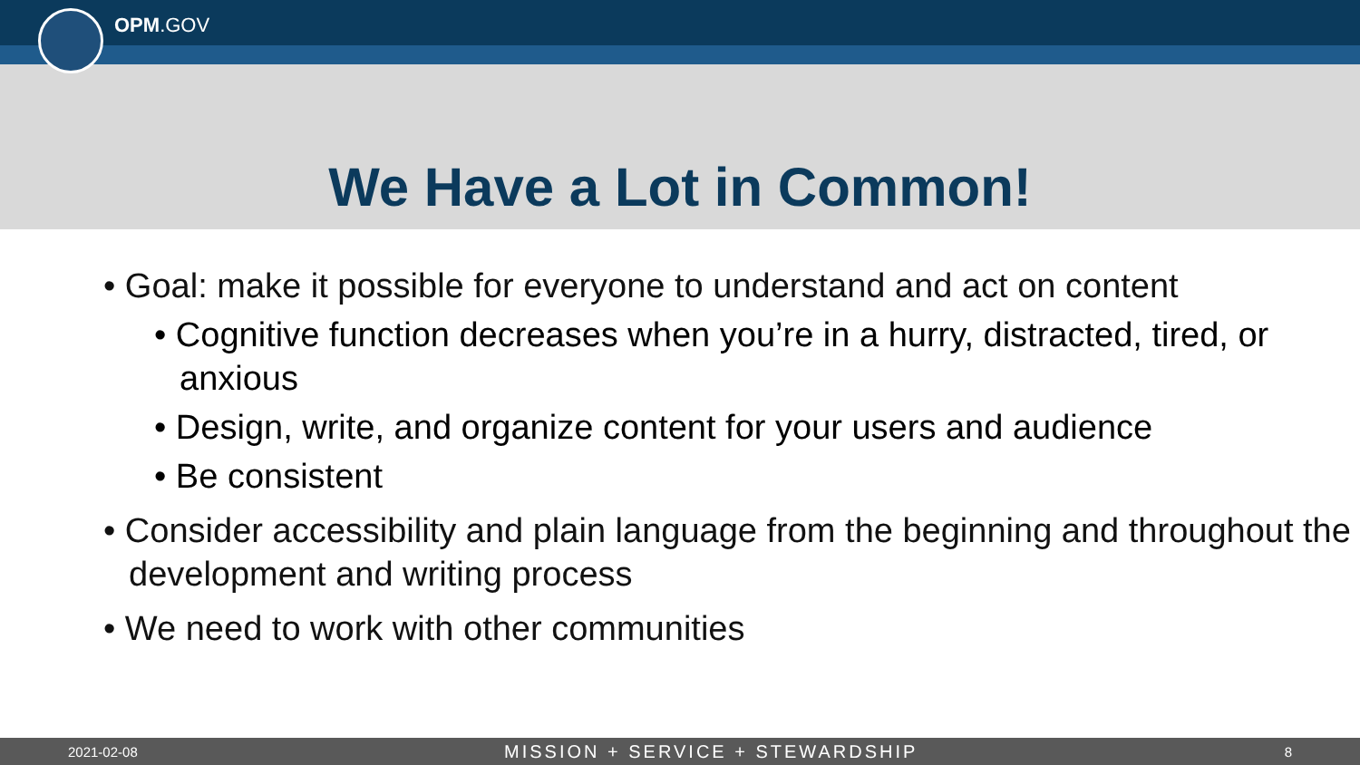OPM.GOV
We Have a Lot in Common!
• Goal: make it possible for everyone to understand and act on content
• Cognitive function decreases when you’re in a hurry, distracted, tired, or anxious
• Design, write, and organize content for your users and audience
• Be consistent
• Consider accessibility and plain language from the beginning and throughout the development and writing process
• We need to work with other communities
2021-02-08 MISSION + SERVICE + STEWARDSHIP 8